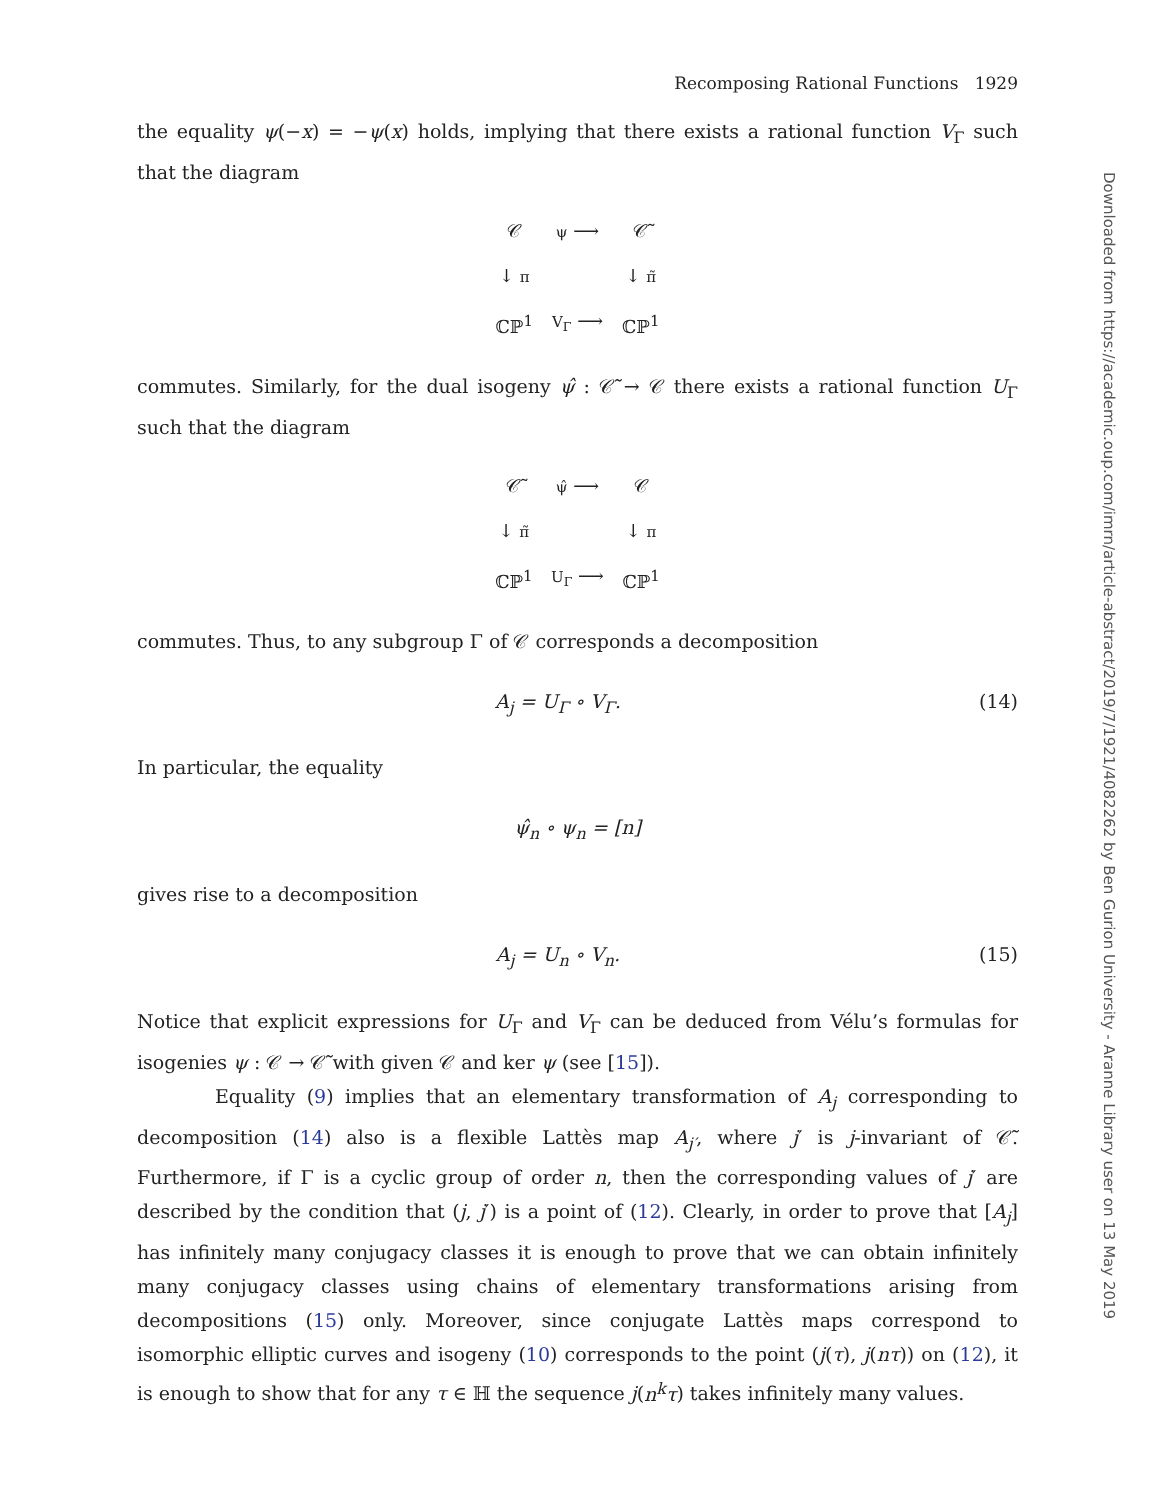Recomposing Rational Functions 1929
the equality ψ(−x) = −ψ(x) holds, implying that there exists a rational function V<sub>Γ</sub> such that the diagram
| 𝒞 | ψ ⟶ | 𝒞̃ |
| ↓ π | | ↓ π̃ |
| ℂℙ<sup>1</sup> | V<sub>Γ</sub> ⟶ | ℂℙ<sup>1</sup> |
commutes. Similarly, for the dual isogeny ψ̂ : 𝒞̃ → 𝒞 there exists a rational function U<sub>Γ</sub> such that the diagram
| 𝒞̃ | ψ̂ ⟶ | 𝒞 |
| ↓ π̃ | | ↓ π |
| ℂℙ<sup>1</sup> | U<sub>Γ</sub> ⟶ | ℂℙ<sup>1</sup> |
commutes. Thus, to any subgroup Γ of 𝒞 corresponds a decomposition
A<sub>j</sub> = U<sub>Γ</sub> ∘ V<sub>Γ</sub>. (14)
In particular, the equality
ψ̂<sub>n</sub> ∘ ψ<sub>n</sub> = [n]
gives rise to a decomposition
A<sub>j</sub> = U<sub>n</sub> ∘ V<sub>n</sub>. (15)
Notice that explicit expressions for U<sub>Γ</sub> and V<sub>Γ</sub> can be deduced from Vélu’s formulas for isogenies ψ : 𝒞 → 𝒞̃ with given 𝒞 and ker ψ (see [15]).
Equality (9) implies that an elementary transformation of A<sub>j</sub> corresponding to decomposition (14) also is a flexible Lattès map A<sub>j′</sub>, where j′ is j-invariant of 𝒞̃. Furthermore, if Γ is a cyclic group of order n, then the corresponding values of j′ are described by the condition that (j, j′) is a point of (12). Clearly, in order to prove that [A<sub>j</sub>] has infinitely many conjugacy classes it is enough to prove that we can obtain infinitely many conjugacy classes using chains of elementary transformations arising from decompositions (15) only. Moreover, since conjugate Lattès maps correspond to isomorphic elliptic curves and isogeny (10) corresponds to the point (j(τ), j(nτ)) on (12), it is enough to show that for any τ ∈ ℍ the sequence j(n<sup>k</sup>τ) takes infinitely many values.
Downloaded from https://academic.oup.com/imrn/article-abstract/2019/7/1921/4082262 by Ben Gurion University - Aranne Library user on 13 May 2019